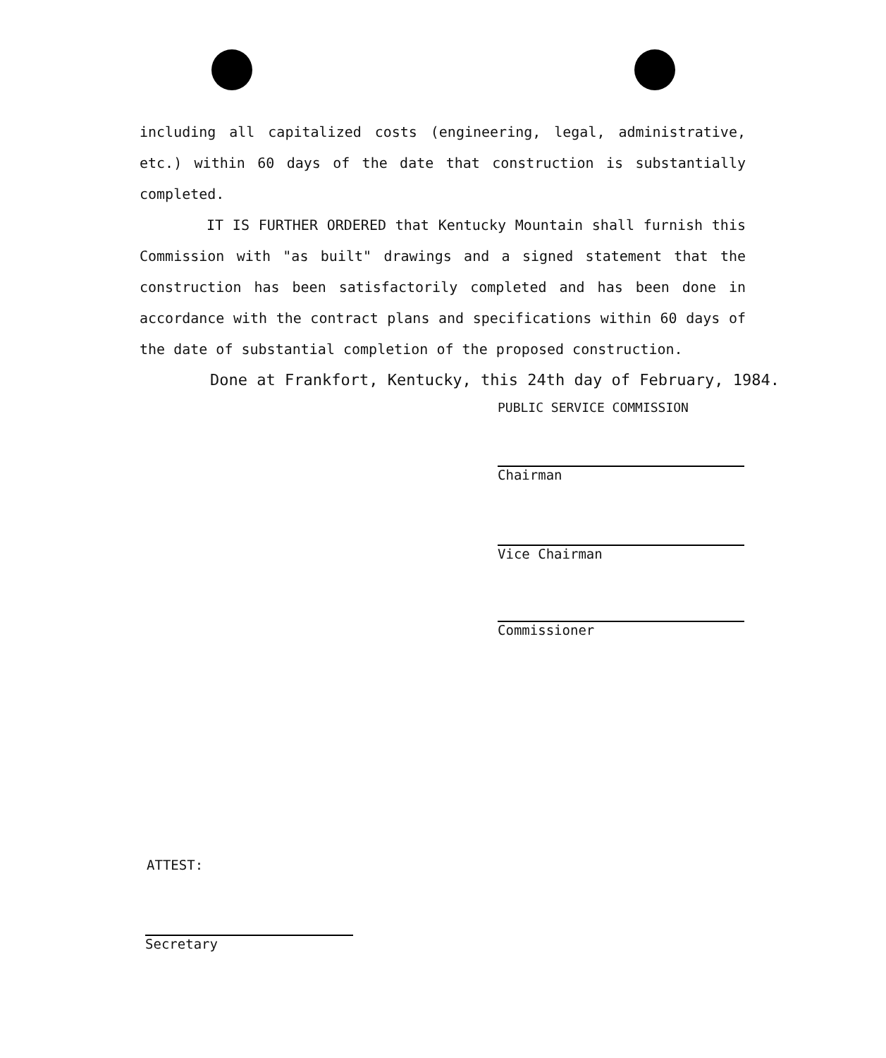including all capitalized costs (engineering, legal, administrative, etc.) within 60 days of the date that construction is substantially completed.
IT IS FURTHER ORDERED that Kentucky Mountain shall furnish this Commission with "as built" drawings and a signed statement that the construction has been satisfactorily completed and has been done in accordance with the contract plans and specifications within 60 days of the date of substantial completion of the proposed construction.
Done at Frankfort, Kentucky, this 24th day of February, 1984.
PUBLIC SERVICE COMMISSION
Chairman
Vice Chairman
Commissioner
ATTEST:
Secretary